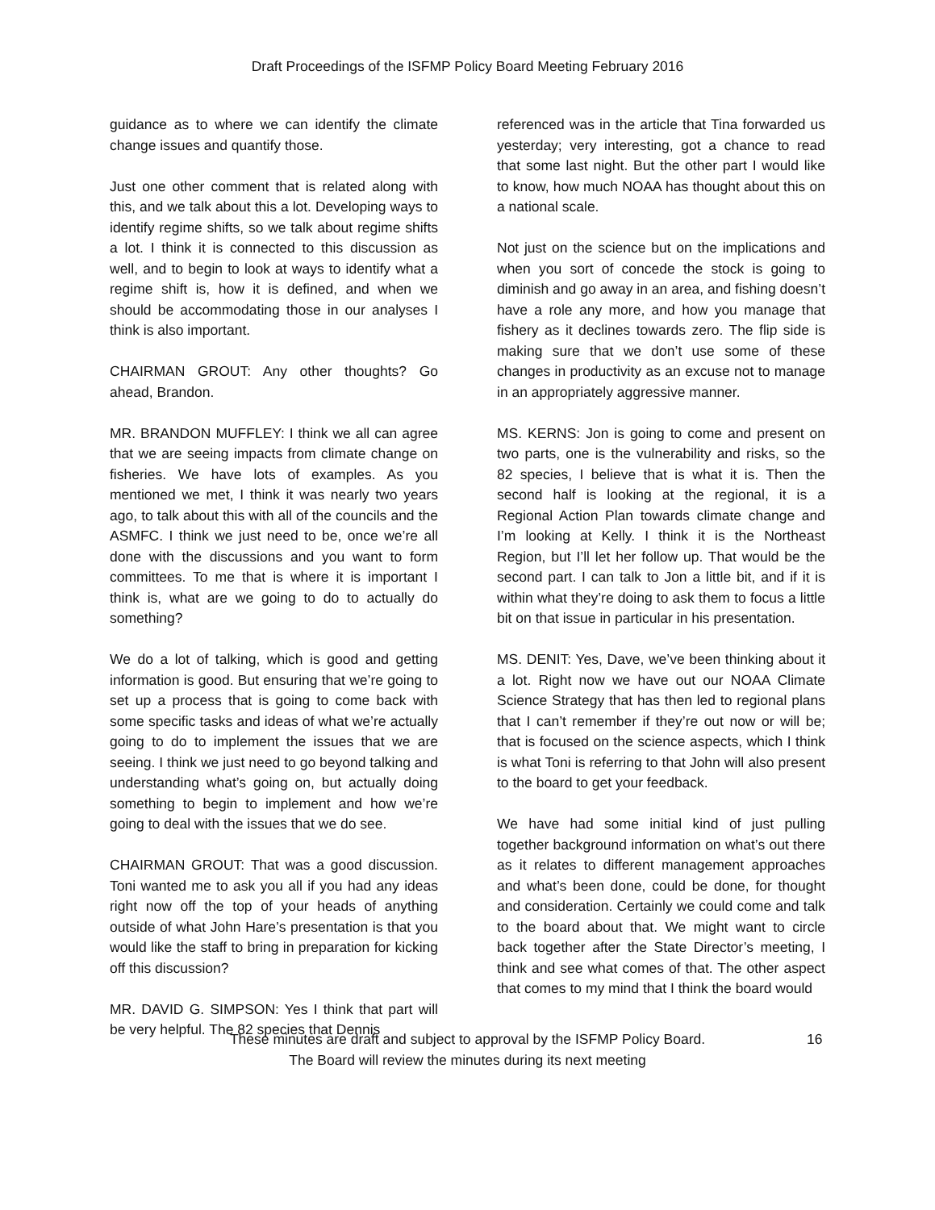Draft Proceedings of the ISFMP Policy Board Meeting February 2016
guidance as to where we can identify the climate change issues and quantify those.
Just one other comment that is related along with this, and we talk about this a lot. Developing ways to identify regime shifts, so we talk about regime shifts a lot. I think it is connected to this discussion as well, and to begin to look at ways to identify what a regime shift is, how it is defined, and when we should be accommodating those in our analyses I think is also important.
CHAIRMAN GROUT: Any other thoughts? Go ahead, Brandon.
MR. BRANDON MUFFLEY: I think we all can agree that we are seeing impacts from climate change on fisheries. We have lots of examples. As you mentioned we met, I think it was nearly two years ago, to talk about this with all of the councils and the ASMFC. I think we just need to be, once we’re all done with the discussions and you want to form committees. To me that is where it is important I think is, what are we going to do to actually do something?
We do a lot of talking, which is good and getting information is good. But ensuring that we’re going to set up a process that is going to come back with some specific tasks and ideas of what we’re actually going to do to implement the issues that we are seeing. I think we just need to go beyond talking and understanding what’s going on, but actually doing something to begin to implement and how we’re going to deal with the issues that we do see.
CHAIRMAN GROUT: That was a good discussion. Toni wanted me to ask you all if you had any ideas right now off the top of your heads of anything outside of what John Hare’s presentation is that you would like the staff to bring in preparation for kicking off this discussion?
MR. DAVID G. SIMPSON: Yes I think that part will be very helpful. The 82 species that Dennis
referenced was in the article that Tina forwarded us yesterday; very interesting, got a chance to read that some last night. But the other part I would like to know, how much NOAA has thought about this on a national scale.
Not just on the science but on the implications and when you sort of concede the stock is going to diminish and go away in an area, and fishing doesn’t have a role any more, and how you manage that fishery as it declines towards zero. The flip side is making sure that we don’t use some of these changes in productivity as an excuse not to manage in an appropriately aggressive manner.
MS. KERNS: Jon is going to come and present on two parts, one is the vulnerability and risks, so the 82 species, I believe that is what it is. Then the second half is looking at the regional, it is a Regional Action Plan towards climate change and I’m looking at Kelly. I think it is the Northeast Region, but I’ll let her follow up. That would be the second part. I can talk to Jon a little bit, and if it is within what they’re doing to ask them to focus a little bit on that issue in particular in his presentation.
MS. DENIT: Yes, Dave, we’ve been thinking about it a lot. Right now we have out our NOAA Climate Science Strategy that has then led to regional plans that I can’t remember if they’re out now or will be; that is focused on the science aspects, which I think is what Toni is referring to that John will also present to the board to get your feedback.
We have had some initial kind of just pulling together background information on what’s out there as it relates to different management approaches and what’s been done, could be done, for thought and consideration. Certainly we could come and talk to the board about that. We might want to circle back together after the State Director’s meeting, I think and see what comes of that. The other aspect that comes to my mind that I think the board would
These minutes are draft and subject to approval by the ISFMP Policy Board.
The Board will review the minutes during its next meeting
16